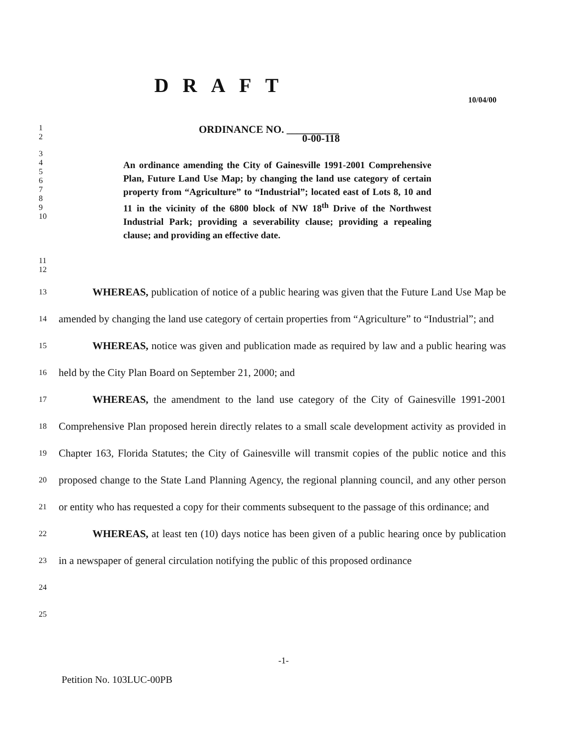DRAFT
10/04/00
1 ORDINANCE NO. __________
2 0-00-118
3
4
5
6
7
8
9
10 An ordinance amending the City of Gainesville 1991-2001 Comprehensive Plan, Future Land Use Map; by changing the land use category of certain property from “Agriculture” to “Industrial”; located east of Lots 8, 10 and 11 in the vicinity of the 6800 block of NW 18<sup>th</sup> Drive of the Northwest Industrial Park; providing a severability clause; providing a repealing clause; and providing an effective date.
11
12
13
14
15
16
17
18
19
20
21
22
23
24
25 WHEREAS, publication of notice of a public hearing was given that the Future Land Use Map be amended by changing the land use category of certain properties from “Agriculture” to “Industrial”; and
WHEREAS, notice was given and publication made as required by law and a public hearing was held by the City Plan Board on September 21, 2000; and
WHEREAS, the amendment to the land use category of the City of Gainesville 1991-2001 Comprehensive Plan proposed herein directly relates to a small scale development activity as provided in Chapter 163, Florida Statutes; the City of Gainesville will transmit copies of the public notice and this proposed change to the State Land Planning Agency, the regional planning council, and any other person or entity who has requested a copy for their comments subsequent to the passage of this ordinance; and
WHEREAS, at least ten (10) days notice has been given of a public hearing once by publication in a newspaper of general circulation notifying the public of this proposed ordinance
-1-
Petition No. 103LUC-00PB